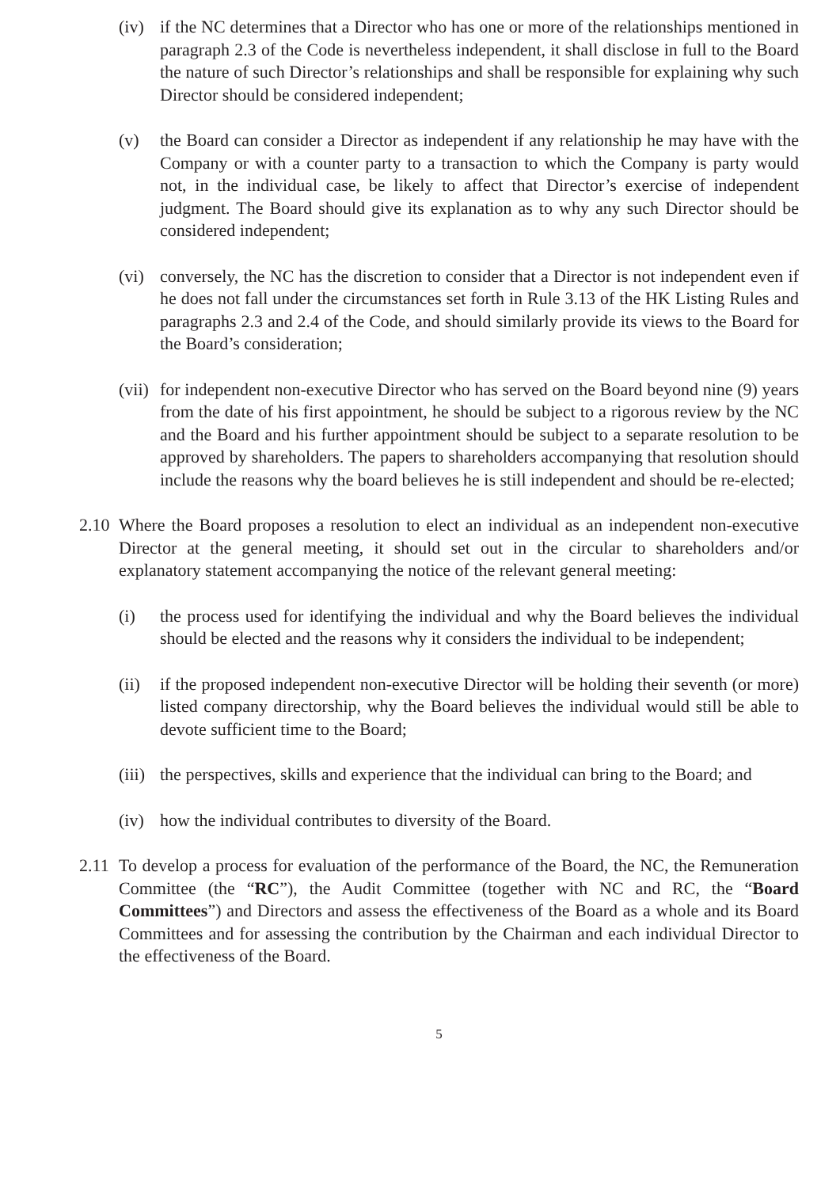(iv)
if the NC determines that a Director who has one or more of the relationships mentioned in paragraph 2.3 of the Code is nevertheless independent, it shall disclose in full to the Board the nature of such Director’s relationships and shall be responsible for explaining why such Director should be considered independent;
(v) the Board can consider a Director as independent if any relationship he may have with the Company or with a counter party to a transaction to which the Company is party would not, in the individual case, be likely to affect that Director’s exercise of independent judgment. The Board should give its explanation as to why any such Director should be considered independent;
(vi)
conversely, the NC has the discretion to consider that a Director is not independent even if he does not fall under the circumstances set forth in Rule 3.13 of the HK Listing Rules and paragraphs 2.3 and 2.4 of the Code, and should similarly provide its views to the Board for the Board’s consideration;
(vii)
for independent non-executive Director who has served on the Board beyond nine (9) years from the date of his first appointment, he should be subject to a rigorous review by the NC and the Board and his further appointment should be subject to a separate resolution to be approved by shareholders. The papers to shareholders accompanying that resolution should include the reasons why the board believes he is still independent and should be re-elected;
2.10
Where the Board proposes a resolution to elect an individual as an independent non-executive Director at the general meeting, it should set out in the circular to shareholders and/or explanatory statement accompanying the notice of the relevant general meeting:
(i) the process used for identifying the individual and why the Board believes the individual should be elected and the reasons why it considers the individual to be independent;
(ii)
if the proposed independent non-executive Director will be holding their seventh (or more) listed company directorship, why the Board believes the individual would still be able to devote sufficient time to the Board;
(iii)
the perspectives, skills and experience that the individual can bring to the Board; and
(iv)
how the individual contributes to diversity of the Board.
2.11
To develop a process for evaluation of the performance of the Board, the NC, the Remuneration Committee (the “RC”), the Audit Committee (together with NC and RC, the “Board Committees”) and Directors and assess the effectiveness of the Board as a whole and its Board Committees and for assessing the contribution by the Chairman and each individual Director to the effectiveness of the Board.
5